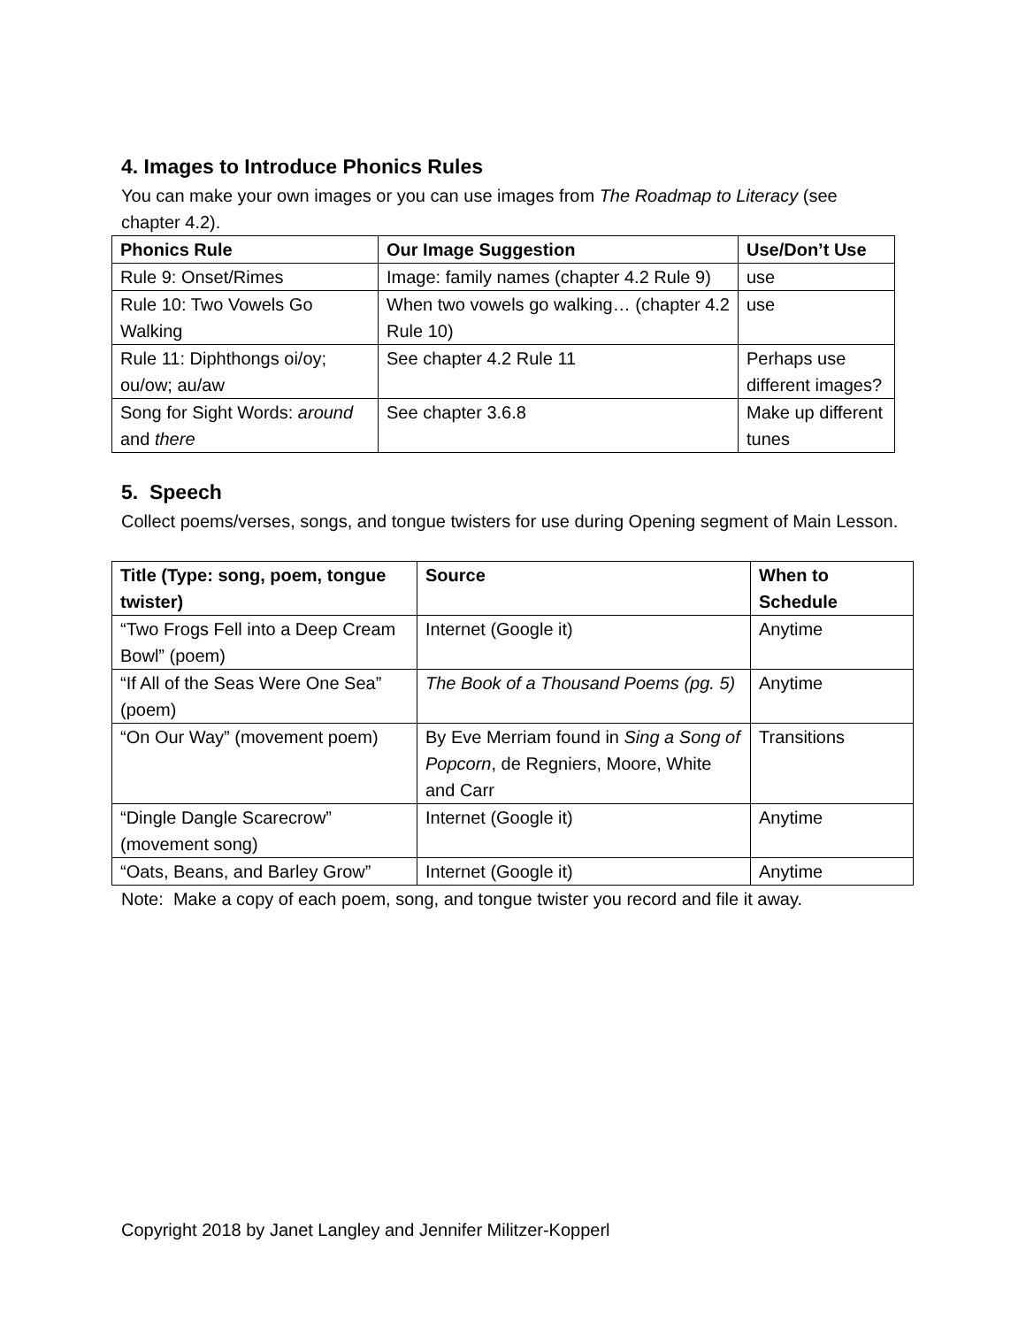4. Images to Introduce Phonics Rules
You can make your own images or you can use images from The Roadmap to Literacy (see chapter 4.2).
| Phonics Rule | Our Image Suggestion | Use/Don’t Use |
| --- | --- | --- |
| Rule 9: Onset/Rimes | Image: family names (chapter 4.2 Rule 9) | use |
| Rule 10: Two Vowels Go Walking | When two vowels go walking… (chapter 4.2 Rule 10) | use |
| Rule 11: Diphthongs oi/oy; ou/ow; au/aw | See chapter 4.2 Rule 11 | Perhaps use different images? |
| Song for Sight Words: around and there | See chapter 3.6.8 | Make up different tunes |
5. Speech
Collect poems/verses, songs, and tongue twisters for use during Opening segment of Main Lesson.
| Title (Type: song, poem, tongue twister) | Source | When to Schedule |
| --- | --- | --- |
| “Two Frogs Fell into a Deep Cream Bowl” (poem) | Internet (Google it) | Anytime |
| “If All of the Seas Were One Sea” (poem) | The Book of a Thousand Poems (pg. 5) | Anytime |
| “On Our Way” (movement poem) | By Eve Merriam found in Sing a Song of Popcorn , de Regniers, Moore, White and Carr | Transitions |
| “Dingle Dangle Scarecrow” (movement song) | Internet (Google it) | Anytime |
| “Oats, Beans, and Barley Grow” | Internet (Google it) | Anytime |
Note: Make a copy of each poem, song, and tongue twister you record and file it away.
Copyright 2018 by Janet Langley and Jennifer Militzer-Kopperl